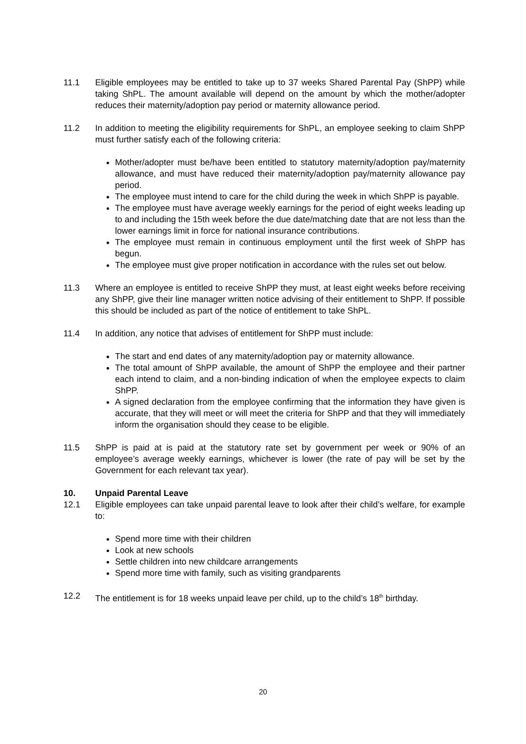11.1 Eligible employees may be entitled to take up to 37 weeks Shared Parental Pay (ShPP) while taking ShPL. The amount available will depend on the amount by which the mother/adopter reduces their maternity/adoption pay period or maternity allowance period.
11.2 In addition to meeting the eligibility requirements for ShPL, an employee seeking to claim ShPP must further satisfy each of the following criteria:
Mother/adopter must be/have been entitled to statutory maternity/adoption pay/maternity allowance, and must have reduced their maternity/adoption pay/maternity allowance pay period.
The employee must intend to care for the child during the week in which ShPP is payable.
The employee must have average weekly earnings for the period of eight weeks leading up to and including the 15th week before the due date/matching date that are not less than the lower earnings limit in force for national insurance contributions.
The employee must remain in continuous employment until the first week of ShPP has begun.
The employee must give proper notification in accordance with the rules set out below.
11.3 Where an employee is entitled to receive ShPP they must, at least eight weeks before receiving any ShPP, give their line manager written notice advising of their entitlement to ShPP. If possible this should be included as part of the notice of entitlement to take ShPL.
11.4 In addition, any notice that advises of entitlement for ShPP must include:
The start and end dates of any maternity/adoption pay or maternity allowance.
The total amount of ShPP available, the amount of ShPP the employee and their partner each intend to claim, and a non-binding indication of when the employee expects to claim ShPP.
A signed declaration from the employee confirming that the information they have given is accurate, that they will meet or will meet the criteria for ShPP and that they will immediately inform the organisation should they cease to be eligible.
11.5 ShPP is paid at is paid at the statutory rate set by government per week or 90% of an employee’s average weekly earnings, whichever is lower (the rate of pay will be set by the Government for each relevant tax year).
10. Unpaid Parental Leave
12.1 Eligible employees can take unpaid parental leave to look after their child’s welfare, for example to:
Spend more time with their children
Look at new schools
Settle children into new childcare arrangements
Spend more time with family, such as visiting grandparents
12.2 The entitlement is for 18 weeks unpaid leave per child, up to the child’s 18<sup>th</sup> birthday.
20